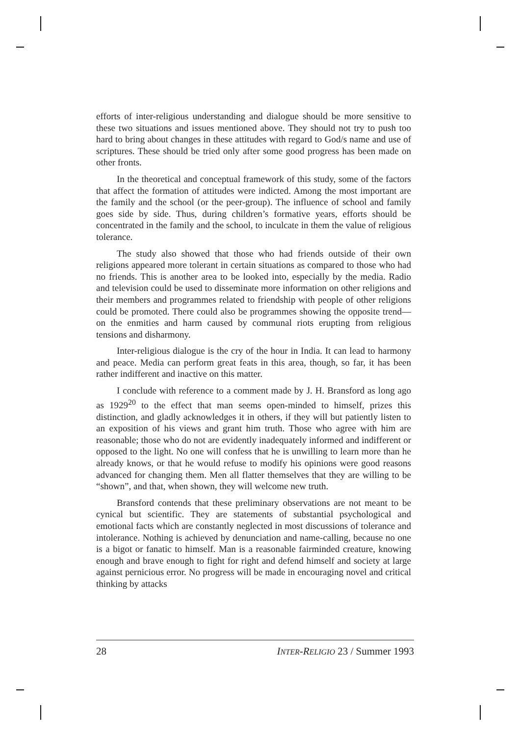efforts of inter-religious understanding and dialogue should be more sensitive to these two situations and issues mentioned above. They should not try to push too hard to bring about changes in these attitudes with regard to God/s name and use of scriptures. These should be tried only after some good progress has been made on other fronts.
In the theoretical and conceptual framework of this study, some of the factors that affect the formation of attitudes were indicted. Among the most important are the family and the school (or the peer-group). The influence of school and family goes side by side. Thus, during children’s formative years, efforts should be concentrated in the family and the school, to inculcate in them the value of religious tolerance.
The study also showed that those who had friends outside of their own religions appeared more tolerant in certain situations as compared to those who had no friends. This is another area to be looked into, especially by the media. Radio and television could be used to disseminate more information on other religions and their members and programmes related to friendship with people of other religions could be promoted. There could also be programmes showing the opposite trend—on the enmities and harm caused by communal riots erupting from religious tensions and disharmony.
Inter-religious dialogue is the cry of the hour in India. It can lead to harmony and peace. Media can perform great feats in this area, though, so far, it has been rather indifferent and inactive on this matter.
I conclude with reference to a comment made by J. H. Bransford as long ago as 1929<sup>20</sup> to the effect that man seems open-minded to himself, prizes this distinction, and gladly acknowledges it in others, if they will but patiently listen to an exposition of his views and grant him truth. Those who agree with him are reasonable; those who do not are evidently inadequately informed and indifferent or opposed to the light. No one will confess that he is unwilling to learn more than he already knows, or that he would refuse to modify his opinions were good reasons advanced for changing them. Men all flatter themselves that they are willing to be “shown”, and that, when shown, they will welcome new truth.
Bransford contends that these preliminary observations are not meant to be cynical but scientific. They are statements of substantial psychological and emotional facts which are constantly neglected in most discussions of tolerance and intolerance. Nothing is achieved by denunciation and name-calling, because no one is a bigot or fanatic to himself. Man is a reasonable fairminded creature, knowing enough and brave enough to fight for right and defend himself and society at large against pernicious error. No progress will be made in encouraging novel and critical thinking by attacks
28 INTER-R ELIGIO 23 / Summer 1993